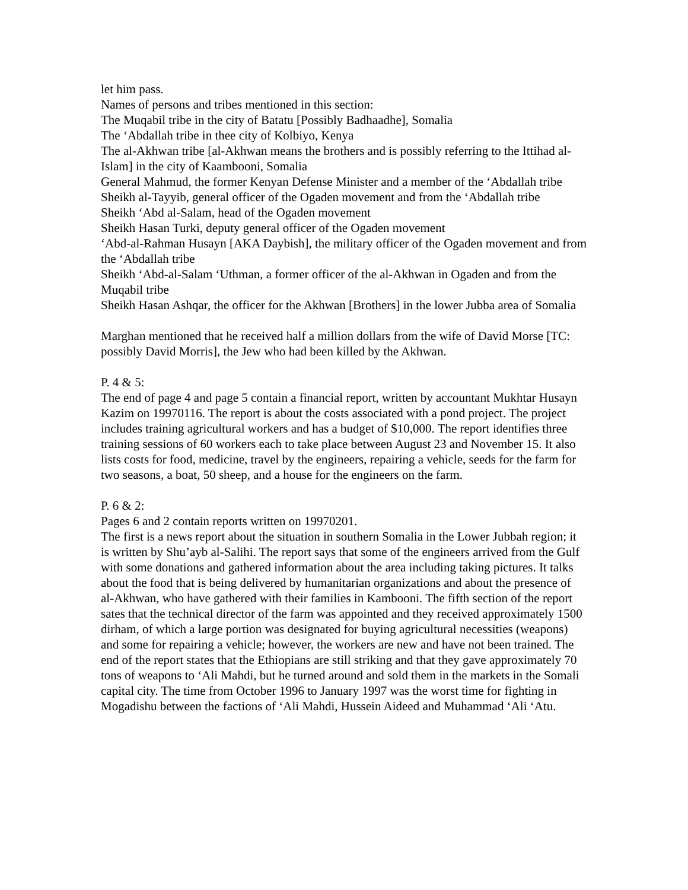let him pass.
Names of persons and tribes mentioned in this section:
The Muqabil tribe in the city of Batatu [Possibly Badhaadhe], Somalia
The ‘Abdallah tribe in thee city of Kolbiyo, Kenya
The al-Akhwan tribe [al-Akhwan means the brothers and is possibly referring to the Ittihad al-Islam] in the city of Kaambooni, Somalia
General Mahmud, the former Kenyan Defense Minister and a member of the ‘Abdallah tribe
Sheikh al-Tayyib, general officer of the Ogaden movement and from the ‘Abdallah tribe
Sheikh ‘Abd al-Salam, head of the Ogaden movement
Sheikh Hasan Turki, deputy general officer of the Ogaden movement
‘Abd-al-Rahman Husayn [AKA Daybish], the military officer of the Ogaden movement and from the ‘Abdallah tribe
Sheikh ‘Abd-al-Salam ‘Uthman, a former officer of the al-Akhwan in Ogaden and from the Muqabil tribe
Sheikh Hasan Ashqar, the officer for the Akhwan [Brothers] in the lower Jubba area of Somalia
Marghan mentioned that he received half a million dollars from the wife of David Morse [TC: possibly David Morris], the Jew who had been killed by the Akhwan.
P. 4 & 5:
The end of page 4 and page 5 contain a financial report, written by accountant Mukhtar Husayn Kazim on 19970116. The report is about the costs associated with a pond project. The project includes training agricultural workers and has a budget of $10,000. The report identifies three training sessions of 60 workers each to take place between August 23 and November 15. It also lists costs for food, medicine, travel by the engineers, repairing a vehicle, seeds for the farm for two seasons, a boat, 50 sheep, and a house for the engineers on the farm.
P. 6 & 2:
Pages 6 and 2 contain reports written on 19970201.
The first is a news report about the situation in southern Somalia in the Lower Jubbah region; it is written by Shu’ayb al-Salihi. The report says that some of the engineers arrived from the Gulf with some donations and gathered information about the area including taking pictures. It talks about the food that is being delivered by humanitarian organizations and about the presence of al-Akhwan, who have gathered with their families in Kambooni. The fifth section of the report sates that the technical director of the farm was appointed and they received approximately 1500 dirham, of which a large portion was designated for buying agricultural necessities (weapons) and some for repairing a vehicle; however, the workers are new and have not been trained. The end of the report states that the Ethiopians are still striking and that they gave approximately 70 tons of weapons to ‘Ali Mahdi, but he turned around and sold them in the markets in the Somali capital city. The time from October 1996 to January 1997 was the worst time for fighting in Mogadishu between the factions of ‘Ali Mahdi, Hussein Aideed and Muhammad ‘Ali ‘Atu.